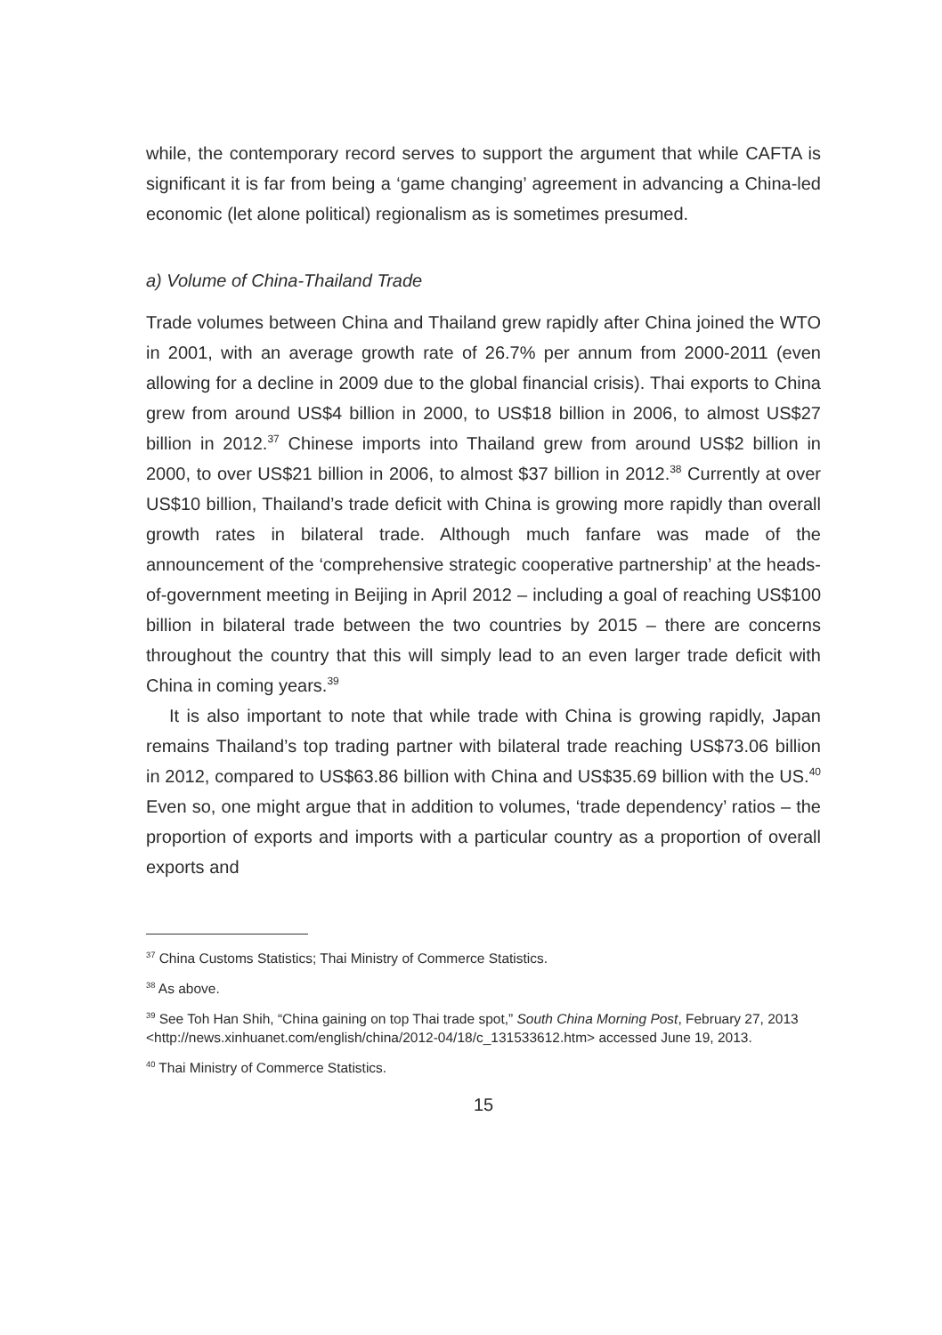while, the contemporary record serves to support the argument that while CAFTA is significant it is far from being a ‘game changing’ agreement in advancing a China-led economic (let alone political) regionalism as is sometimes presumed.
a) Volume of China-Thailand Trade
Trade volumes between China and Thailand grew rapidly after China joined the WTO in 2001, with an average growth rate of 26.7% per annum from 2000-2011 (even allowing for a decline in 2009 due to the global financial crisis). Thai exports to China grew from around US$4 billion in 2000, to US$18 billion in 2006, to almost US$27 billion in 2012.<sup>37</sup> Chinese imports into Thailand grew from around US$2 billion in 2000, to over US$21 billion in 2006, to almost $37 billion in 2012.<sup>38</sup> Currently at over US$10 billion, Thailand’s trade deficit with China is growing more rapidly than overall growth rates in bilateral trade. Although much fanfare was made of the announcement of the ‘comprehensive strategic cooperative partnership’ at the heads-of-government meeting in Beijing in April 2012 – including a goal of reaching US$100 billion in bilateral trade between the two countries by 2015 – there are concerns throughout the country that this will simply lead to an even larger trade deficit with China in coming years.<sup>39</sup>
It is also important to note that while trade with China is growing rapidly, Japan remains Thailand’s top trading partner with bilateral trade reaching US$73.06 billion in 2012, compared to US$63.86 billion with China and US$35.69 billion with the US.<sup>40</sup> Even so, one might argue that in addition to volumes, ‘trade dependency’ ratios – the proportion of exports and imports with a particular country as a proportion of overall exports and
<sup>37</sup> China Customs Statistics; Thai Ministry of Commerce Statistics.
<sup>38</sup> As above.
<sup>39</sup> See Toh Han Shih, “China gaining on top Thai trade spot,” South China Morning Post, February 27, 2013 <http://news.xinhuanet.com/english/china/2012-04/18/c_131533612.htm> accessed June 19, 2013.
<sup>40</sup> Thai Ministry of Commerce Statistics.
15